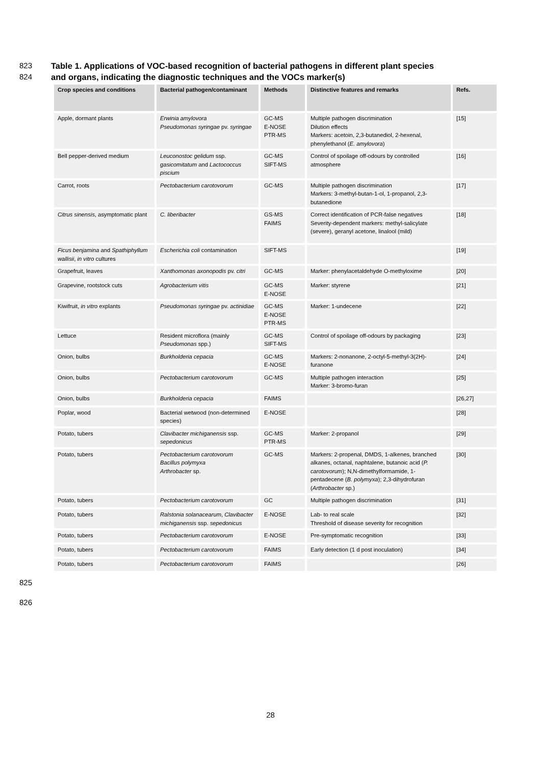823 Table 1. Applications of VOC-based recognition of bacterial pathogens in different plant species
824 and organs, indicating the diagnostic techniques and the VOCs marker(s)
| Crop species and conditions | Bacterial pathogen/contaminant | Methods | Distinctive features and remarks | Refs. |
| --- | --- | --- | --- | --- |
| Apple, dormant plants | Erwinia amylovora Pseudomonas syringae pv. syringae | GC-MS E-NOSE PTR-MS | Multiple pathogen discrimination Dilution effects Markers: acetoin, 2,3-butanediol, 2-hexenal, phenylethanol ( E. amylovora ) | [15] |
| Bell pepper-derived medium | Leuconostoc gelidum ssp. gasicomitatum and Lactococcus piscium | GC-MS SIFT-MS | Control of spoilage off-odours by controlled atmosphere | [16] |
| Carrot, roots | Pectobacterium carotovorum | GC-MS | Multiple pathogen discrimination Markers: 3-methyl-butan-1-ol, 1-propanol, 2,3-butanedione | [17] |
| Citrus sinensis , asymptomatic plant | C. liberibacter | GS-MS FAIMS | Correct identification of PCR-false negatives Severity-dependent markers: methyl-salicylate (severe), geranyl acetone, linalool (mild) | [18] |
| Ficus benjamina and Spathiphyllum wallisii , in vitro cultures | Escherichia coli contamination | SIFT-MS | | [19] |
| Grapefruit, leaves | Xanthomonas axonopodis pv. citri | GC-MS | Marker: phenylacetaldehyde O-methyloxime | [20] |
| Grapevine, rootstock cuts | Agrobacterium vitis | GC-MS E-NOSE | Marker: styrene | [21] |
| Kiwifruit, in vitro explants | Pseudomonas syringae pv. actinidiae | GC-MS E-NOSE PTR-MS | Marker: 1-undecene | [22] |
| Lettuce | Resident microflora (mainly Pseudomonas spp.) | GC-MS SIFT-MS | Control of spoilage off-odours by packaging | [23] |
| Onion, bulbs | Burkholderia cepacia | GC-MS E-NOSE | Markers: 2-nonanone, 2-octyl-5-methyl-3(2H)-furanone | [24] |
| Onion, bulbs | Pectobacterium carotovorum | GC-MS | Multiple pathogen interaction Marker: 3-bromo-furan | [25] |
| Onion, bulbs | Burkholderia cepacia | FAIMS | | [26,27] |
| Poplar, wood | Bacterial wetwood (non-determined species) | E-NOSE | | [28] |
| Potato, tubers | Clavibacter michiganensis ssp. sepedonicus | GC-MS PTR-MS | Marker: 2-propanol | [29] |
| Potato, tubers | Pectobacterium carotovorum Bacillus polymyxa Arthrobacter sp. | GC-MS | Markers: 2-propenal, DMDS, 1-alkenes, branched alkanes, octanal, naphtalene, butanoic acid ( P. carotovorum ); N,N-dimethylformamide, 1-pentadecene ( B. polymyxa ); 2,3-dihydrofuran ( Arthrobacter sp.) | [30] |
| Potato, tubers | Pectobacterium carotovorum | GC | Multiple pathogen discrimination | [31] |
| Potato, tubers | Ralstonia solanacearum , Clavibacter michiganensis ssp. sepedonicus | E-NOSE | Lab- to real scale Threshold of disease severity for recognition | [32] |
| Potato, tubers | Pectobacterium carotovorum | E-NOSE | Pre-symptomatic recognition | [33] |
| Potato, tubers | Pectobacterium carotovorum | FAIMS | Early detection (1 d post inoculation) | [34] |
| Potato, tubers | Pectobacterium carotovorum | FAIMS | | [26] |
825
826
28